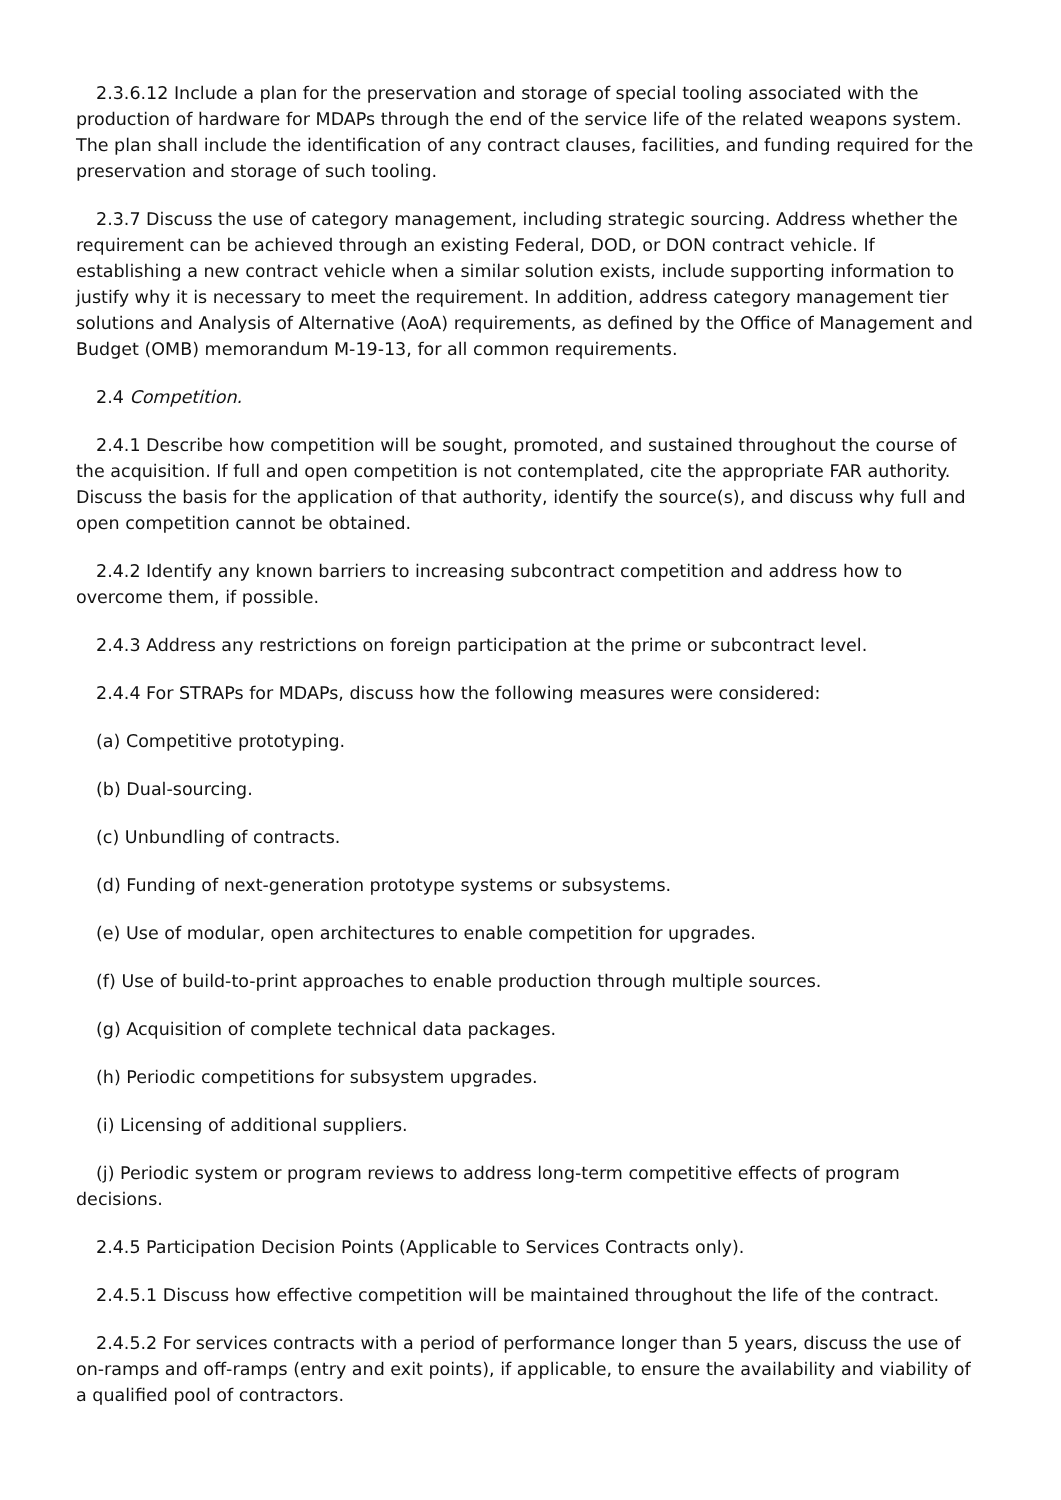2.3.6.12 Include a plan for the preservation and storage of special tooling associated with the production of hardware for MDAPs through the end of the service life of the related weapons system. The plan shall include the identification of any contract clauses, facilities, and funding required for the preservation and storage of such tooling.
2.3.7 Discuss the use of category management, including strategic sourcing. Address whether the requirement can be achieved through an existing Federal, DOD, or DON contract vehicle. If establishing a new contract vehicle when a similar solution exists, include supporting information to justify why it is necessary to meet the requirement. In addition, address category management tier solutions and Analysis of Alternative (AoA) requirements, as defined by the Office of Management and Budget (OMB) memorandum M-19-13, for all common requirements.
2.4 Competition.
2.4.1 Describe how competition will be sought, promoted, and sustained throughout the course of the acquisition. If full and open competition is not contemplated, cite the appropriate FAR authority. Discuss the basis for the application of that authority, identify the source(s), and discuss why full and open competition cannot be obtained.
2.4.2 Identify any known barriers to increasing subcontract competition and address how to overcome them, if possible.
2.4.3 Address any restrictions on foreign participation at the prime or subcontract level.
2.4.4 For STRAPs for MDAPs, discuss how the following measures were considered:
(a) Competitive prototyping.
(b) Dual-sourcing.
(c) Unbundling of contracts.
(d) Funding of next-generation prototype systems or subsystems.
(e) Use of modular, open architectures to enable competition for upgrades.
(f) Use of build-to-print approaches to enable production through multiple sources.
(g) Acquisition of complete technical data packages.
(h) Periodic competitions for subsystem upgrades.
(i) Licensing of additional suppliers.
(j) Periodic system or program reviews to address long-term competitive effects of program decisions.
2.4.5 Participation Decision Points (Applicable to Services Contracts only).
2.4.5.1 Discuss how effective competition will be maintained throughout the life of the contract.
2.4.5.2 For services contracts with a period of performance longer than 5 years, discuss the use of on-ramps and off-ramps (entry and exit points), if applicable, to ensure the availability and viability of a qualified pool of contractors.